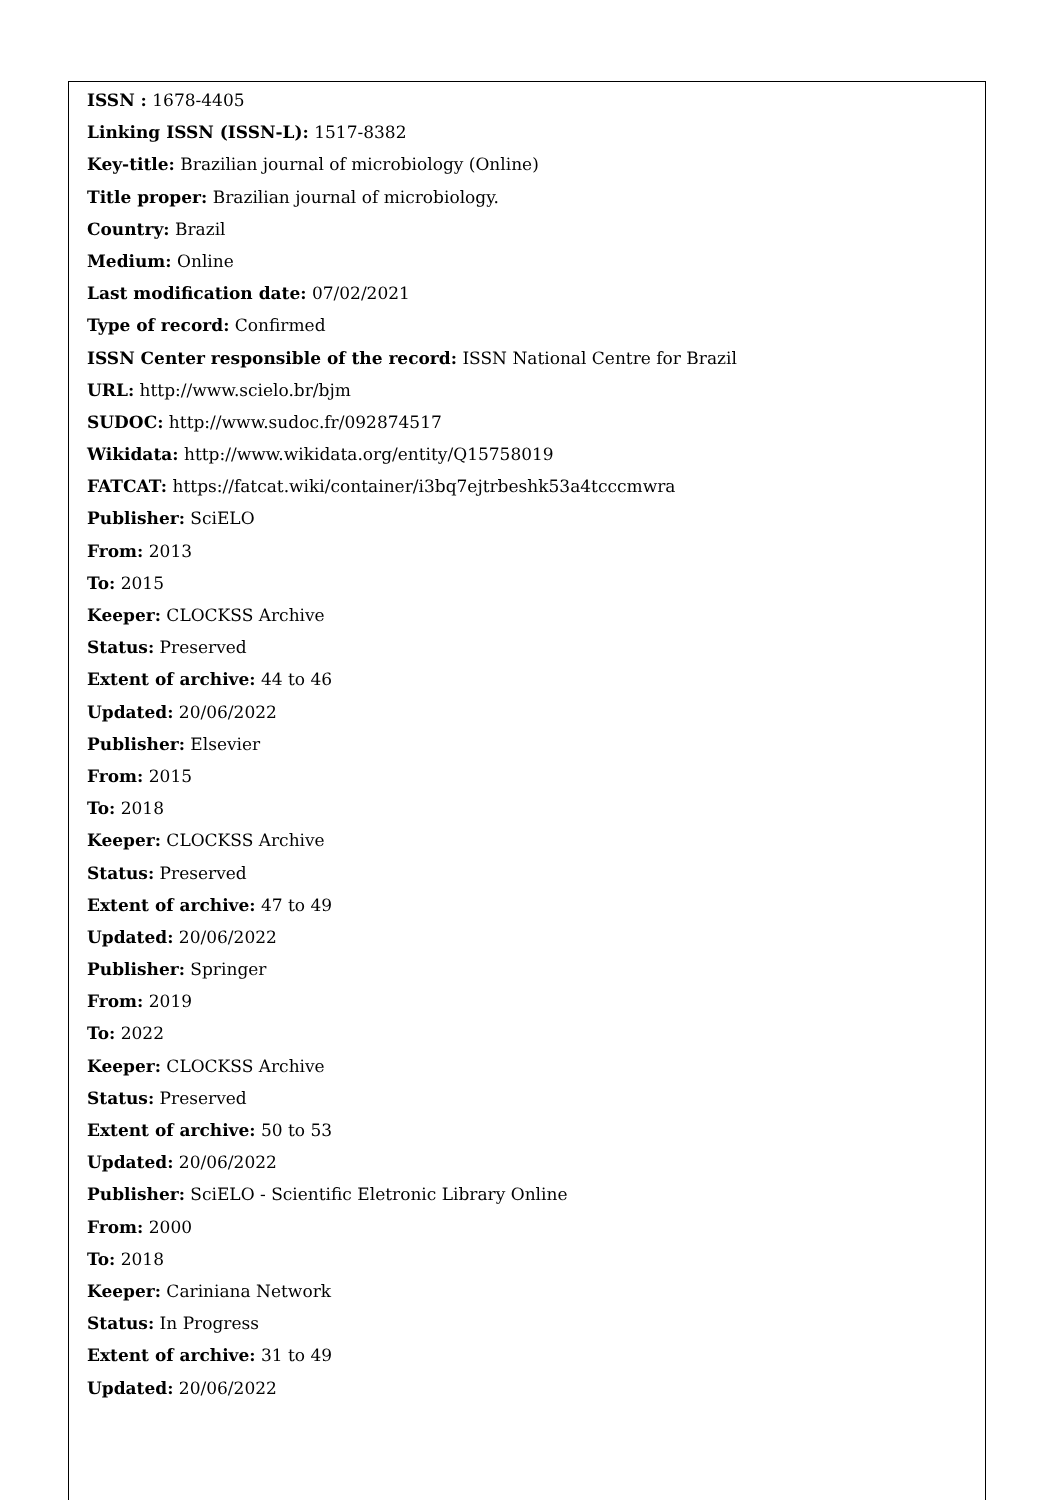ISSN : 1678-4405
Linking ISSN (ISSN-L): 1517-8382
Key-title: Brazilian journal of microbiology (Online)
Title proper: Brazilian journal of microbiology.
Country: Brazil
Medium: Online
Last modification date: 07/02/2021
Type of record: Confirmed
ISSN Center responsible of the record: ISSN National Centre for Brazil
URL: http://www.scielo.br/bjm
SUDOC: http://www.sudoc.fr/092874517
Wikidata: http://www.wikidata.org/entity/Q15758019
FATCAT: https://fatcat.wiki/container/i3bq7ejtrbeshk53a4tcccmwra
Publisher: SciELO
From: 2013
To: 2015
Keeper: CLOCKSS Archive
Status: Preserved
Extent of archive: 44 to 46
Updated: 20/06/2022
Publisher: Elsevier
From: 2015
To: 2018
Keeper: CLOCKSS Archive
Status: Preserved
Extent of archive: 47 to 49
Updated: 20/06/2022
Publisher: Springer
From: 2019
To: 2022
Keeper: CLOCKSS Archive
Status: Preserved
Extent of archive: 50 to 53
Updated: 20/06/2022
Publisher: SciELO - Scientific Eletronic Library Online
From: 2000
To: 2018
Keeper: Cariniana Network
Status: In Progress
Extent of archive: 31 to 49
Updated: 20/06/2022